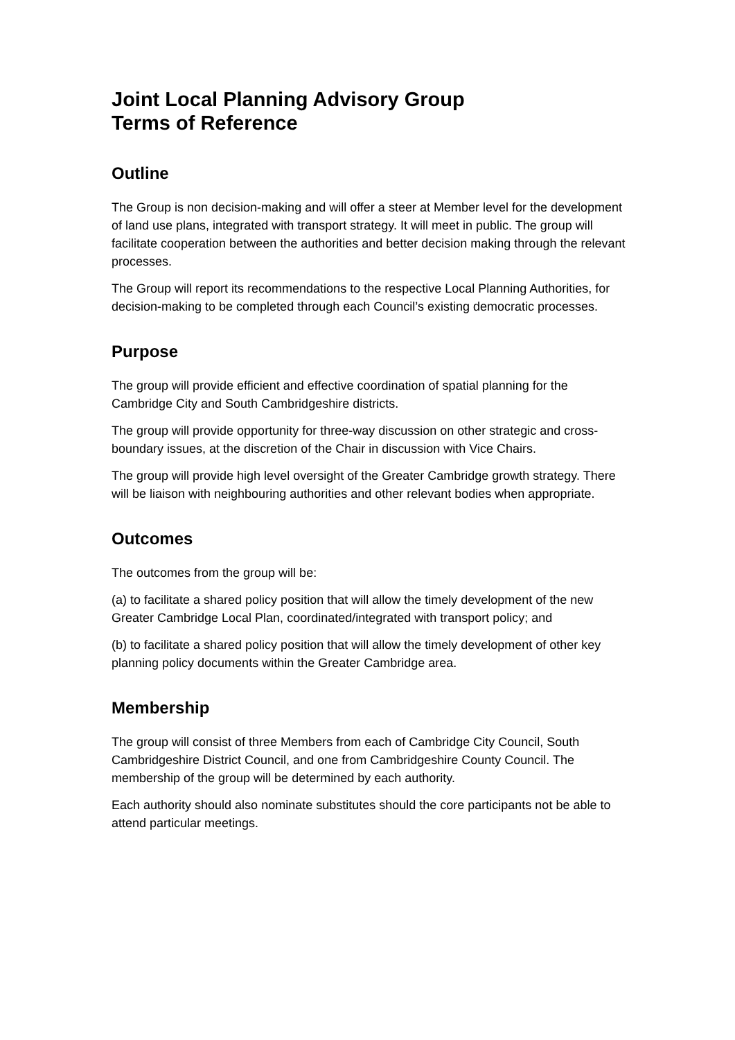Joint Local Planning Advisory Group
Terms of Reference
Outline
The Group is non decision-making and will offer a steer at Member level for the development of land use plans, integrated with transport strategy. It will meet in public. The group will facilitate cooperation between the authorities and better decision making through the relevant processes.
The Group will report its recommendations to the respective Local Planning Authorities, for decision-making to be completed through each Council’s existing democratic processes.
Purpose
The group will provide efficient and effective coordination of spatial planning for the Cambridge City and South Cambridgeshire districts.
The group will provide opportunity for three-way discussion on other strategic and cross-boundary issues, at the discretion of the Chair in discussion with Vice Chairs.
The group will provide high level oversight of the Greater Cambridge growth strategy. There will be liaison with neighbouring authorities and other relevant bodies when appropriate.
Outcomes
The outcomes from the group will be:
(a) to facilitate a shared policy position that will allow the timely development of the new Greater Cambridge Local Plan, coordinated/integrated with transport policy; and
(b) to facilitate a shared policy position that will allow the timely development of other key planning policy documents within the Greater Cambridge area.
Membership
The group will consist of three Members from each of Cambridge City Council, South Cambridgeshire District Council, and one from Cambridgeshire County Council. The membership of the group will be determined by each authority.
Each authority should also nominate substitutes should the core participants not be able to attend particular meetings.